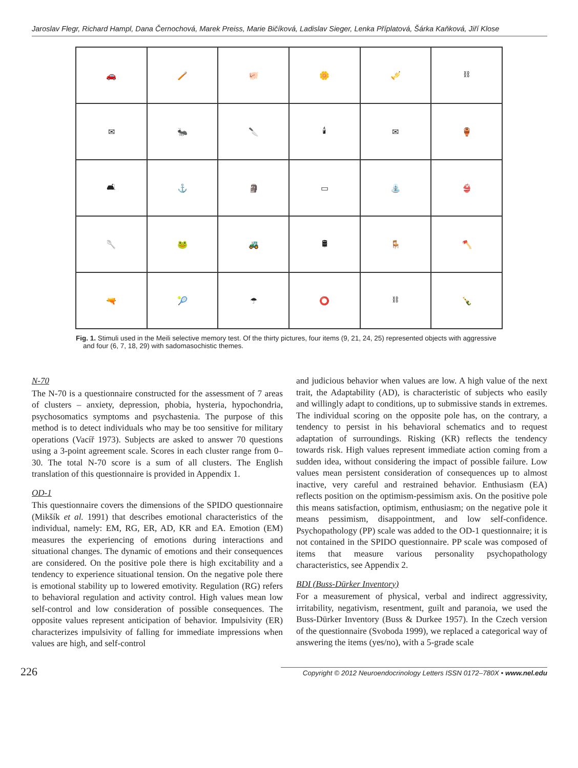Jaroslav Flegr, Richard Hampl, Dana Černochová, Marek Preiss, Marie Bičíková, Ladislav Sieger, Lenka Příplatová, Šárka Kaňková, Jiří Klose
| 🚗 | 🪥 | 🐖 | 🌼 | 🎺 | ⛓ |
| ✉ | 🐜 | 🔪 | 🕯 | ✉ | 🏺 |
| 🛋 | ⚓ | 🗿 | ▭ | ⛲ | 👙 |
| 🥄 | 🐸 | 🚜 | 🛢 | 🪑 | 🪓 |
| 🔫 | 🎾 | ☂ | ⭕ | ⛓ | 🍾 |
Fig. 1. Stimuli used in the Meili selective memory test. Of the thirty pictures, four items (9, 21, 24, 25) represented objects with aggressive and four (6, 7, 18, 29) with sadomasochistic themes.
N-70
The N-70 is a questionnaire constructed for the assessment of 7 areas of clusters – anxiety, depression, phobia, hysteria, hypochondria, psychosomatics symptoms and psychastenia. The purpose of this method is to detect individuals who may be too sensitive for military operations (Vacíř 1973). Subjects are asked to answer 70 questions using a 3-point agreement scale. Scores in each cluster range from 0–30. The total N-70 score is a sum of all clusters. The English translation of this questionnaire is provided in Appendix 1.
OD-1
This questionnaire covers the dimensions of the SPIDO questionnaire (Mikšík et al. 1991) that describes emotional characteristics of the individual, namely: EM, RG, ER, AD, KR and EA. Emotion (EM) measures the experiencing of emotions during interactions and situational changes. The dynamic of emotions and their consequences are considered. On the positive pole there is high excitability and a tendency to experience situational tension. On the negative pole there is emotional stability up to lowered emotivity. Regulation (RG) refers to behavioral regulation and activity control. High values mean low self-control and low consideration of possible consequences. The opposite values represent anticipation of behavior. Impulsivity (ER) characterizes impulsivity of falling for immediate impressions when values are high, and self-control
and judicious behavior when values are low. A high value of the next trait, the Adaptability (AD), is characteristic of subjects who easily and willingly adapt to conditions, up to submissive stands in extremes. The individual scoring on the opposite pole has, on the contrary, a tendency to persist in his behavioral schematics and to request adaptation of surroundings. Risking (KR) reflects the tendency towards risk. High values represent immediate action coming from a sudden idea, without considering the impact of possible failure. Low values mean persistent consideration of consequences up to almost inactive, very careful and restrained behavior. Enthusiasm (EA) reflects position on the optimism-pessimism axis. On the positive pole this means satisfaction, optimism, enthusiasm; on the negative pole it means pessimism, disappointment, and low self-confidence. Psychopathology (PP) scale was added to the OD-1 questionnaire; it is not contained in the SPIDO questionnaire. PP scale was composed of items that measure various personality psychopathology characteristics, see Appendix 2.
BDI (Buss-Dürker Inventory)
For a measurement of physical, verbal and indirect aggressivity, irritability, negativism, resentment, guilt and paranoia, we used the Buss-Dürker Inventory (Buss & Durkee 1957). In the Czech version of the questionnaire (Svoboda 1999), we replaced a categorical way of answering the items (yes/no), with a 5-grade scale
226 Copyright © 2012 Neuroendocrinology Letters ISSN 0172–780X • www.nel.edu